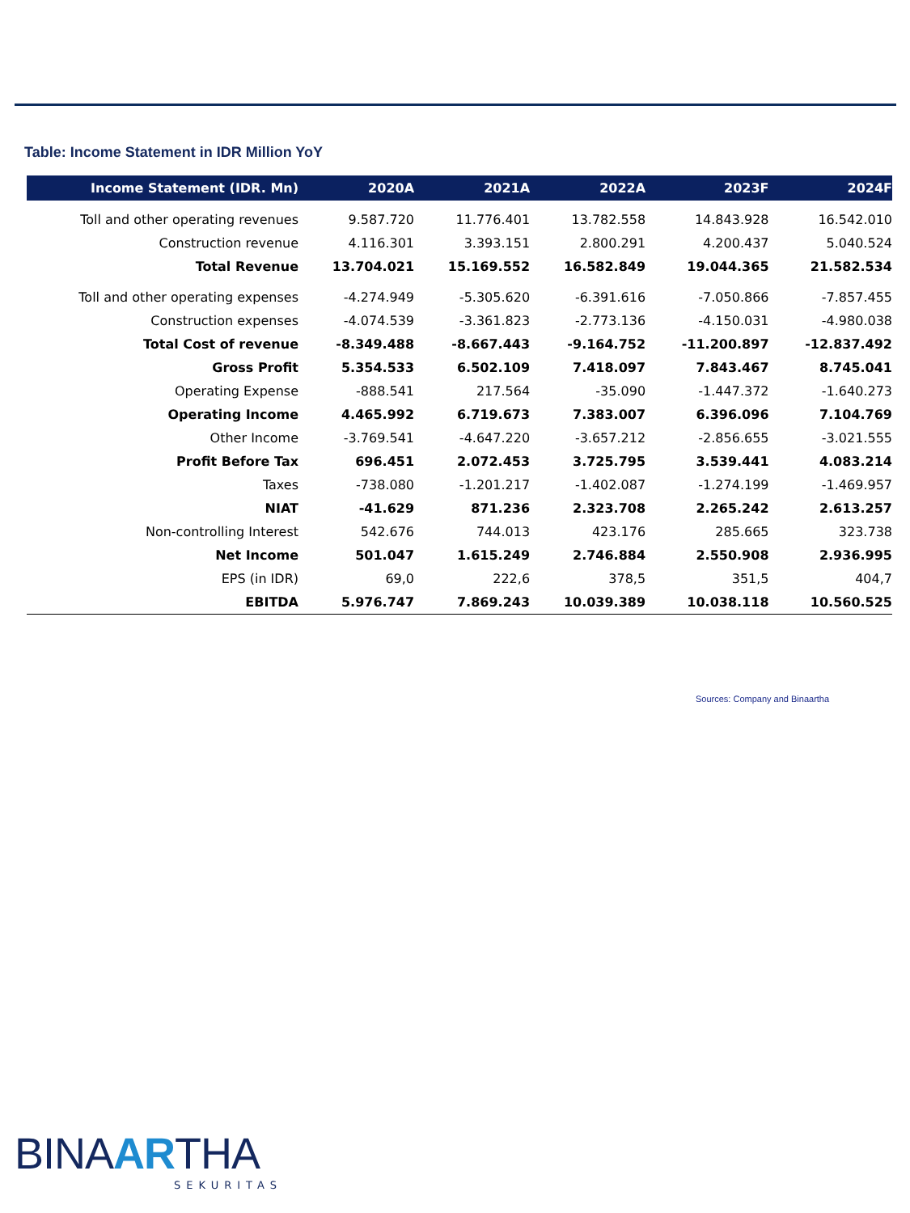Table: Income Statement in IDR Million YoY
| Income Statement (IDR. Mn) | 2020A | 2021A | 2022A | 2023F | 2024F |
| --- | --- | --- | --- | --- | --- |
| Toll and other operating revenues | 9.587.720 | 11.776.401 | 13.782.558 | 14.843.928 | 16.542.010 |
| Construction revenue | 4.116.301 | 3.393.151 | 2.800.291 | 4.200.437 | 5.040.524 |
| Total Revenue | 13.704.021 | 15.169.552 | 16.582.849 | 19.044.365 | 21.582.534 |
| Toll and other operating expenses | -4.274.949 | -5.305.620 | -6.391.616 | -7.050.866 | -7.857.455 |
| Construction expenses | -4.074.539 | -3.361.823 | -2.773.136 | -4.150.031 | -4.980.038 |
| Total Cost of revenue | -8.349.488 | -8.667.443 | -9.164.752 | -11.200.897 | -12.837.492 |
| Gross Profit | 5.354.533 | 6.502.109 | 7.418.097 | 7.843.467 | 8.745.041 |
| Operating Expense | -888.541 | 217.564 | -35.090 | -1.447.372 | -1.640.273 |
| Operating Income | 4.465.992 | 6.719.673 | 7.383.007 | 6.396.096 | 7.104.769 |
| Other Income | -3.769.541 | -4.647.220 | -3.657.212 | -2.856.655 | -3.021.555 |
| Profit Before Tax | 696.451 | 2.072.453 | 3.725.795 | 3.539.441 | 4.083.214 |
| Taxes | -738.080 | -1.201.217 | -1.402.087 | -1.274.199 | -1.469.957 |
| NIAT | -41.629 | 871.236 | 2.323.708 | 2.265.242 | 2.613.257 |
| Non-controlling Interest | 542.676 | 744.013 | 423.176 | 285.665 | 323.738 |
| Net Income | 501.047 | 1.615.249 | 2.746.884 | 2.550.908 | 2.936.995 |
| EPS (in IDR) | 69,0 | 222,6 | 378,5 | 351,5 | 404,7 |
| EBITDA | 5.976.747 | 7.869.243 | 10.039.389 | 10.038.118 | 10.560.525 |
Sources: Company and Binaartha
BINAARTHA
SEKURITAS